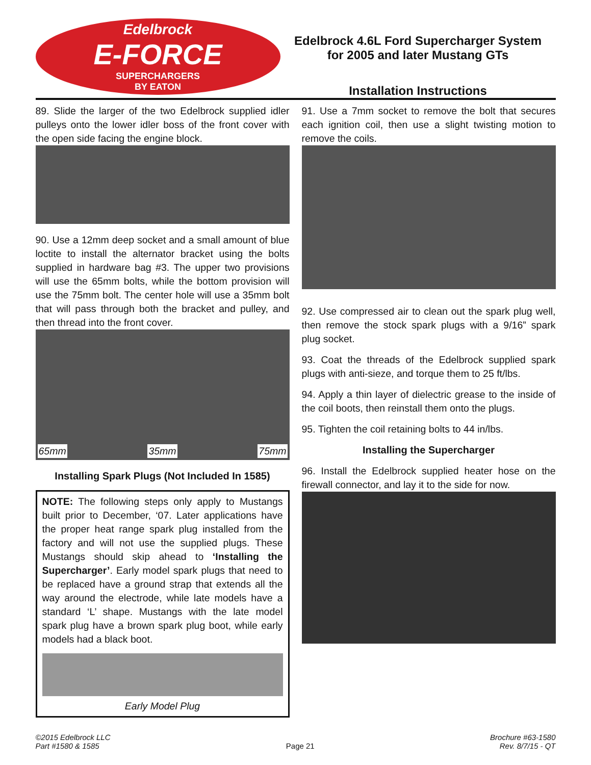Edelbrock
E-FORCE
SUPERCHARGERS
BY EATON
Edelbrock 4.6L Ford Supercharger System
for 2005 and later Mustang GTs
Installation Instructions
89. Slide the larger of the two Edelbrock supplied idler pulleys onto the lower idler boss of the front cover with the open side facing the engine block.
90. Use a 12mm deep socket and a small amount of blue loctite to install the alternator bracket using the bolts supplied in hardware bag #3. The upper two provisions will use the 65mm bolts, while the bottom provision will use the 75mm bolt. The center hole will use a 35mm bolt that will pass through both the bracket and pulley, and then thread into the front cover.
65mm 35mm 75mm
Installing Spark Plugs (Not Included In 1585)
NOTE: The following steps only apply to Mustangs built prior to December, ‘07. Later applications have the proper heat range spark plug installed from the factory and will not use the supplied plugs. These Mustangs should skip ahead to ‘Installing the Supercharger’. Early model spark plugs that need to be replaced have a ground strap that extends all the way around the electrode, while late models have a standard ‘L’ shape. Mustangs with the late model spark plug have a brown spark plug boot, while early models had a black boot.
Early Model Plug
91. Use a 7mm socket to remove the bolt that secures each ignition coil, then use a slight twisting motion to remove the coils.
92. Use compressed air to clean out the spark plug well, then remove the stock spark plugs with a 9/16” spark plug socket.
93. Coat the threads of the Edelbrock supplied spark plugs with anti-sieze, and torque them to 25 ft/lbs.
94. Apply a thin layer of dielectric grease to the inside of the coil boots, then reinstall them onto the plugs.
95. Tighten the coil retaining bolts to 44 in/lbs.
Installing the Supercharger
96. Install the Edelbrock supplied heater hose on the firewall connector, and lay it to the side for now.
©2015 Edelbrock LLC
Part #1580 & 1585
Page 21 Brochure #63-1580
Rev. 8/7/15 - QT